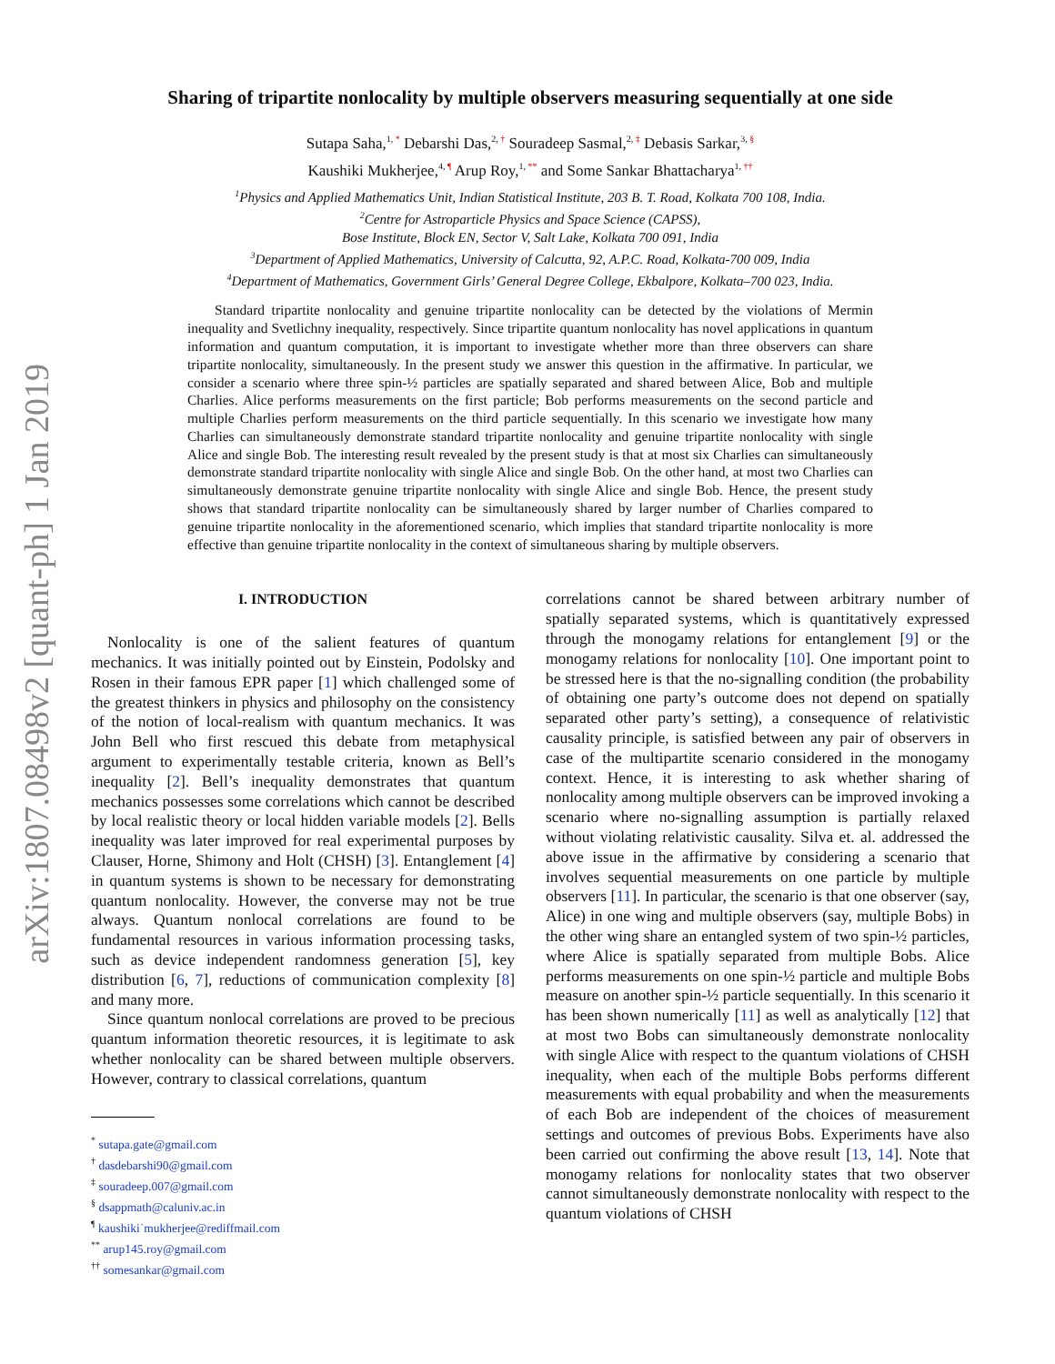arXiv:1807.08498v2 [quant-ph] 1 Jan 2019
Sharing of tripartite nonlocality by multiple observers measuring sequentially at one side
Sutapa Saha,<sup>1, *</sup> Debarshi Das,<sup>2, †</sup> Souradeep Sasmal,<sup>2, ‡</sup> Debasis Sarkar,<sup>3, §</sup>
Kaushiki Mukherjee,<sup>4, ¶</sup> Arup Roy,<sup>1, **</sup> and Some Sankar Bhattacharya<sup>1, ††</sup>
<sup>1</sup> Physics and Applied Mathematics Unit, Indian Statistical Institute, 203 B. T. Road, Kolkata 700 108, India.
<sup>2</sup> Centre for Astroparticle Physics and Space Science (CAPSS),
Bose Institute, Block EN, Sector V, Salt Lake, Kolkata 700 091, India
<sup>3</sup> Department of Applied Mathematics, University of Calcutta, 92, A.P.C. Road, Kolkata-700 009, India
<sup>4</sup> Department of Mathematics, Government Girls’ General Degree College, Ekbalpore, Kolkata–700 023, India.
Standard tripartite nonlocality and genuine tripartite nonlocality can be detected by the violations of Mermin inequality and Svetlichny inequality, respectively. Since tripartite quantum nonlocality has novel applications in quantum information and quantum computation, it is important to investigate whether more than three observers can share tripartite nonlocality, simultaneously. In the present study we answer this question in the affirmative. In particular, we consider a scenario where three spin-½ particles are spatially separated and shared between Alice, Bob and multiple Charlies. Alice performs measurements on the first particle; Bob performs measurements on the second particle and multiple Charlies perform measurements on the third particle sequentially. In this scenario we investigate how many Charlies can simultaneously demonstrate standard tripartite nonlocality and genuine tripartite nonlocality with single Alice and single Bob. The interesting result revealed by the present study is that at most six Charlies can simultaneously demonstrate standard tripartite nonlocality with single Alice and single Bob. On the other hand, at most two Charlies can simultaneously demonstrate genuine tripartite nonlocality with single Alice and single Bob. Hence, the present study shows that standard tripartite nonlocality can be simultaneously shared by larger number of Charlies compared to genuine tripartite nonlocality in the aforementioned scenario, which implies that standard tripartite nonlocality is more effective than genuine tripartite nonlocality in the context of simultaneous sharing by multiple observers.
I. INTRODUCTION
Nonlocality is one of the salient features of quantum mechanics. It was initially pointed out by Einstein, Podolsky and Rosen in their famous EPR paper [1] which challenged some of the greatest thinkers in physics and philosophy on the consistency of the notion of local-realism with quantum mechanics. It was John Bell who first rescued this debate from metaphysical argument to experimentally testable criteria, known as Bell’s inequality [2]. Bell’s inequality demonstrates that quantum mechanics possesses some correlations which cannot be described by local realistic theory or local hidden variable models [2]. Bells inequality was later improved for real experimental purposes by Clauser, Horne, Shimony and Holt (CHSH) [3]. Entanglement [4] in quantum systems is shown to be necessary for demonstrating quantum nonlocality. However, the converse may not be true always. Quantum nonlocal correlations are found to be fundamental resources in various information processing tasks, such as device independent randomness generation [5], key distribution [6, 7], reductions of communication complexity [8] and many more.
Since quantum nonlocal correlations are proved to be precious quantum information theoretic resources, it is legitimate to ask whether nonlocality can be shared between multiple observers. However, contrary to classical correlations, quantum
<sup>*</sup> sutapa.gate@gmail.com
<sup>†</sup> dasdebarshi90@gmail.com
<sup>‡</sup> souradeep.007@gmail.com
<sup>§</sup> dsappmath@caluniv.ac.in
<sup>¶</sup> kaushiki˙mukherjee@rediffmail.com
<sup>**</sup> arup145.roy@gmail.com
<sup>††</sup> somesankar@gmail.com
correlations cannot be shared between arbitrary number of spatially separated systems, which is quantitatively expressed through the monogamy relations for entanglement [9] or the monogamy relations for nonlocality [10]. One important point to be stressed here is that the no-signalling condition (the probability of obtaining one party’s outcome does not depend on spatially separated other party’s setting), a consequence of relativistic causality principle, is satisfied between any pair of observers in case of the multipartite scenario considered in the monogamy context. Hence, it is interesting to ask whether sharing of nonlocality among multiple observers can be improved invoking a scenario where no-signalling assumption is partially relaxed without violating relativistic causality. Silva et. al. addressed the above issue in the affirmative by considering a scenario that involves sequential measurements on one particle by multiple observers [11]. In particular, the scenario is that one observer (say, Alice) in one wing and multiple observers (say, multiple Bobs) in the other wing share an entangled system of two spin-½ particles, where Alice is spatially separated from multiple Bobs. Alice performs measurements on one spin-½ particle and multiple Bobs measure on another spin-½ particle sequentially. In this scenario it has been shown numerically [11] as well as analytically [12] that at most two Bobs can simultaneously demonstrate nonlocality with single Alice with respect to the quantum violations of CHSH inequality, when each of the multiple Bobs performs different measurements with equal probability and when the measurements of each Bob are independent of the choices of measurement settings and outcomes of previous Bobs. Experiments have also been carried out confirming the above result [13, 14]. Note that monogamy relations for nonlocality states that two observer cannot simultaneously demonstrate nonlocality with respect to the quantum violations of CHSH